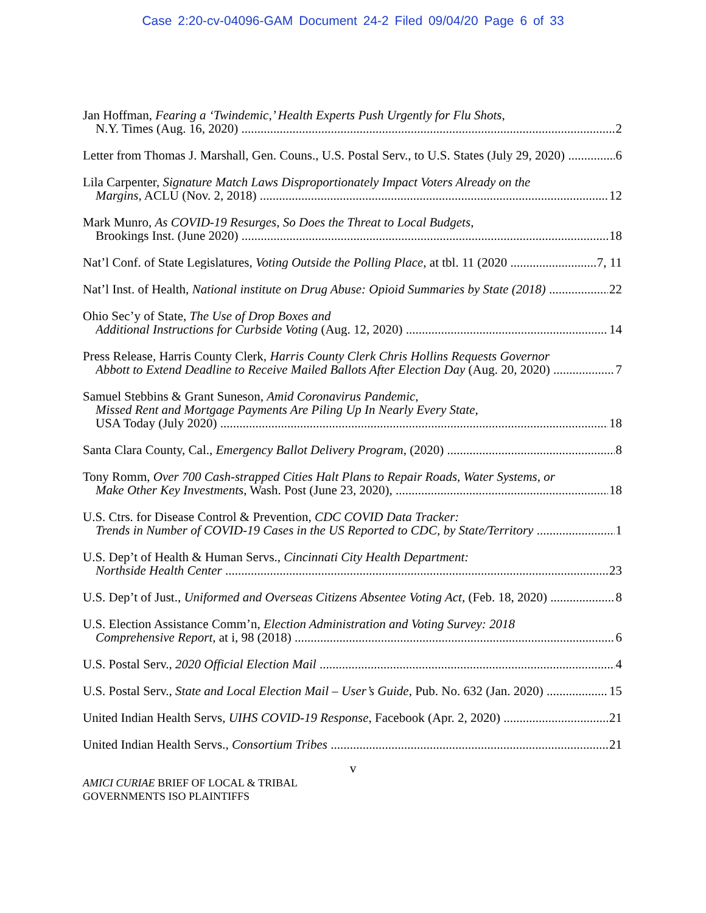Case 2:20-cv-04096-GAM Document 24-2 Filed 09/04/20 Page 6 of 33
Jan Hoffman, Fearing a ‘Twindemic,’ Health Experts Push Urgently for Flu Shots,
N.Y. Times (Aug. 16, 2020) 2
Letter from Thomas J. Marshall, Gen. Couns., U.S. Postal Serv., to U.S. States (July 29, 2020) 6
Lila Carpenter, Signature Match Laws Disproportionately Impact Voters Already on the
Margins, ACLU (Nov. 2, 2018) 12
Mark Munro, As COVID-19 Resurges, So Does the Threat to Local Budgets,
Brookings Inst. (June 2020) 18
Nat’l Conf. of State Legislatures, Voting Outside the Polling Place, at tbl. 11 (2020 7, 11
Nat’l Inst. of Health, National institute on Drug Abuse: Opioid Summaries by State (2018) 22
Ohio Sec’y of State, The Use of Drop Boxes and
Additional Instructions for Curbside Voting (Aug. 12, 2020) 14
Press Release, Harris County Clerk, Harris County Clerk Chris Hollins Requests Governor
Abbott to Extend Deadline to Receive Mailed Ballots After Election Day (Aug. 20, 2020) 7
Samuel Stebbins & Grant Suneson, Amid Coronavirus Pandemic,
Missed Rent and Mortgage Payments Are Piling Up In Nearly Every State,
USA Today (July 2020) 18
Santa Clara County, Cal., Emergency Ballot Delivery Program, (2020) 8
Tony Romm, Over 700 Cash-strapped Cities Halt Plans to Repair Roads, Water Systems, or
Make Other Key Investments, Wash. Post (June 23, 2020), 18
U.S. Ctrs. for Disease Control & Prevention, CDC COVID Data Tracker:
Trends in Number of COVID-19 Cases in the US Reported to CDC, by State/Territory 1
U.S. Dep’t of Health & Human Servs., Cincinnati City Health Department:
Northside Health Center 23
U.S. Dep’t of Just., Uniformed and Overseas Citizens Absentee Voting Act, (Feb. 18, 2020) 8
U.S. Election Assistance Comm’n, Election Administration and Voting Survey: 2018
Comprehensive Report, at i, 98 (2018) 6
U.S. Postal Serv., 2020 Official Election Mail 4
U.S. Postal Serv., State and Local Election Mail – User’s Guide, Pub. No. 632 (Jan. 2020) 15
United Indian Health Servs, UIHS COVID-19 Response, Facebook (Apr. 2, 2020) 21
United Indian Health Servs., Consortium Tribes 21
v
AMICI CURIAE BRIEF OF LOCAL & TRIBAL
GOVERNMENTS ISO PLAINTIFFS